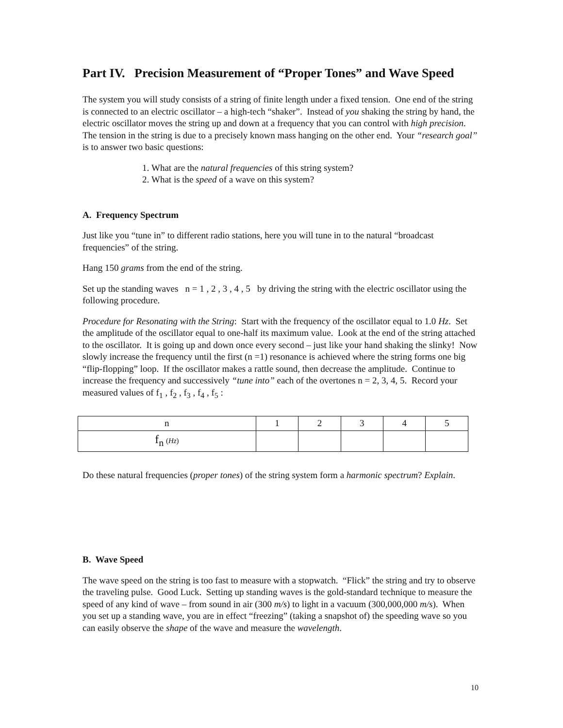Part IV. Precision Measurement of “Proper Tones” and Wave Speed
The system you will study consists of a string of finite length under a fixed tension. One end of the string is connected to an electric oscillator – a high-tech “shaker”. Instead of you shaking the string by hand, the electric oscillator moves the string up and down at a frequency that you can control with high precision. The tension in the string is due to a precisely known mass hanging on the other end. Your “research goal” is to answer two basic questions:
1. What are the natural frequencies of this string system?
2. What is the speed of a wave on this system?
A. Frequency Spectrum
Just like you “tune in” to different radio stations, here you will tune in to the natural “broadcast frequencies” of the string.
Hang 150 grams from the end of the string.
Set up the standing waves n = 1 , 2 , 3 , 4 , 5 by driving the string with the electric oscillator using the following procedure.
Procedure for Resonating with the String: Start with the frequency of the oscillator equal to 1.0 Hz. Set the amplitude of the oscillator equal to one-half its maximum value. Look at the end of the string attached to the oscillator. It is going up and down once every second – just like your hand shaking the slinky! Now slowly increase the frequency until the first (n =1) resonance is achieved where the string forms one big “flip-flopping” loop. If the oscillator makes a rattle sound, then decrease the amplitude. Continue to increase the frequency and successively “tune into” each of the overtones n = 2, 3, 4, 5. Record your measured values of f<sub>1</sub> , f<sub>2</sub> , f<sub>3</sub> , f<sub>4</sub> , f<sub>5</sub> :
| n | 1 | 2 | 3 | 4 | 5 |
| --- | --- | --- | --- | --- | --- |
| f<sub>n</sub> ( Hz ) | | | | | |
Do these natural frequencies (proper tones) of the string system form a harmonic spectrum? Explain.
B. Wave Speed
The wave speed on the string is too fast to measure with a stopwatch. “Flick” the string and try to observe the traveling pulse. Good Luck. Setting up standing waves is the gold-standard technique to measure the speed of any kind of wave – from sound in air (300 m/s) to light in a vacuum (300,000,000 m/s). When you set up a standing wave, you are in effect “freezing” (taking a snapshot of) the speeding wave so you can easily observe the shape of the wave and measure the wavelength.
10